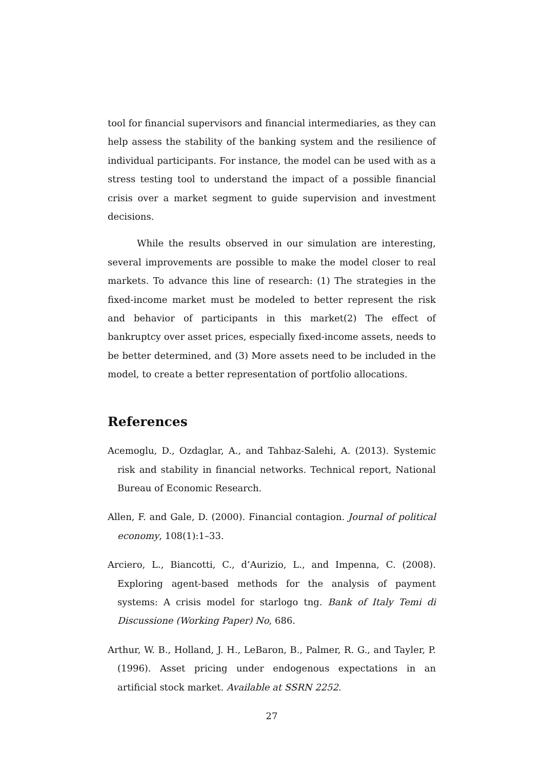tool for financial supervisors and financial intermediaries, as they can help assess the stability of the banking system and the resilience of individual participants. For instance, the model can be used with as a stress testing tool to understand the impact of a possible financial crisis over a market segment to guide supervision and investment decisions.
While the results observed in our simulation are interesting, several improvements are possible to make the model closer to real markets. To advance this line of research: (1) The strategies in the fixed-income market must be modeled to better represent the risk and behavior of participants in this market(2) The effect of bankruptcy over asset prices, especially fixed-income assets, needs to be better determined, and (3) More assets need to be included in the model, to create a better representation of portfolio allocations.
References
Acemoglu, D., Ozdaglar, A., and Tahbaz-Salehi, A. (2013). Systemic risk and stability in financial networks. Technical report, National Bureau of Economic Research.
Allen, F. and Gale, D. (2000). Financial contagion. Journal of political economy, 108(1):1–33.
Arciero, L., Biancotti, C., d’Aurizio, L., and Impenna, C. (2008). Exploring agent-based methods for the analysis of payment systems: A crisis model for starlogo tng. Bank of Italy Temi di Discussione (Working Paper) No, 686.
Arthur, W. B., Holland, J. H., LeBaron, B., Palmer, R. G., and Tayler, P. (1996). Asset pricing under endogenous expectations in an artificial stock market. Available at SSRN 2252.
27